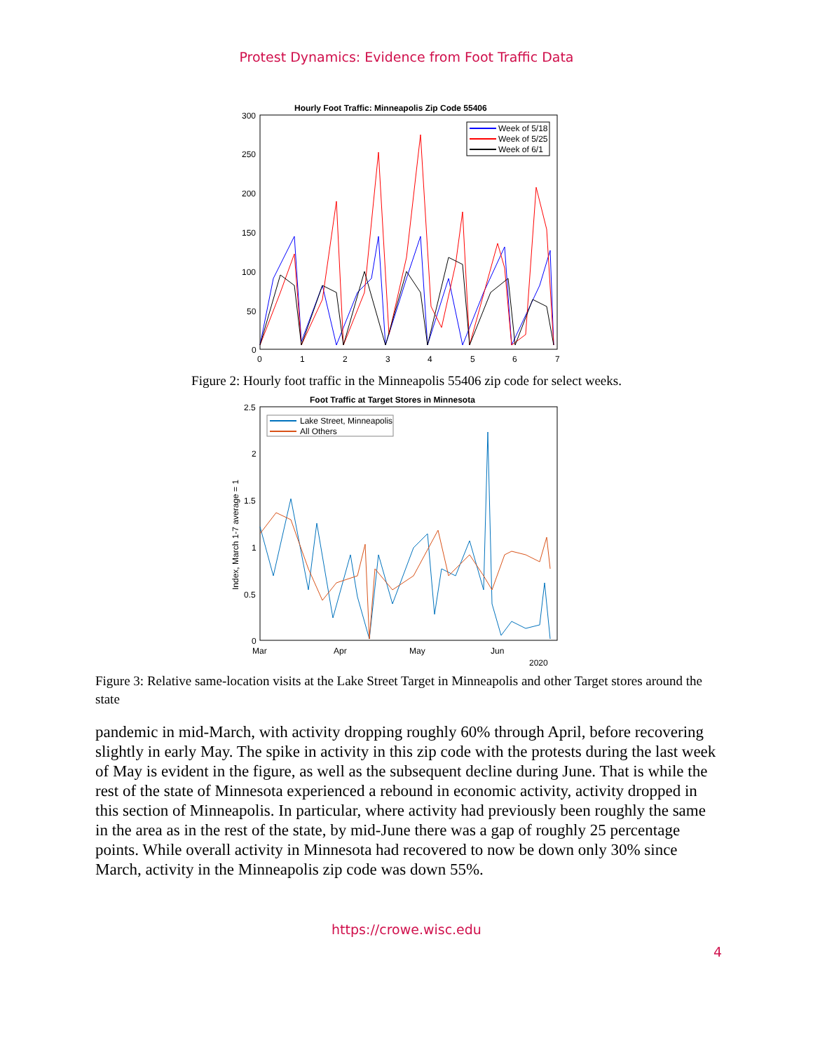Protest Dynamics: Evidence from Foot Traffic Data
Hourly Foot Traffic: Minneapolis Zip Code 55406
300
250
200
150
100
50
0
0
1
2
3
4
5
6
7
Week of 5/18
Week of 5/25
Week of 6/1
Figure 2: Hourly foot traffic in the Minneapolis 55406 zip code for select weeks.
Foot Traffic at Target Stores in Minnesota
2.5
2
1.5
1
0.5
0
Mar
Apr
May
Jun
2020
Index, March 1-7 average = 1
Lake Street, Minneapolis
All Others
Figure 3: Relative same-location visits at the Lake Street Target in Minneapolis and other Target stores around the state
pandemic in mid-March, with activity dropping roughly 60% through April, before recovering slightly in early May. The spike in activity in this zip code with the protests during the last week of May is evident in the figure, as well as the subsequent decline during June. That is while the rest of the state of Minnesota experienced a rebound in economic activity, activity dropped in this section of Minneapolis. In particular, where activity had previously been roughly the same in the area as in the rest of the state, by mid-June there was a gap of roughly 25 percentage points. While overall activity in Minnesota had recovered to now be down only 30% since March, activity in the Minneapolis zip code was down 55%.
https://crowe.wisc.edu
4